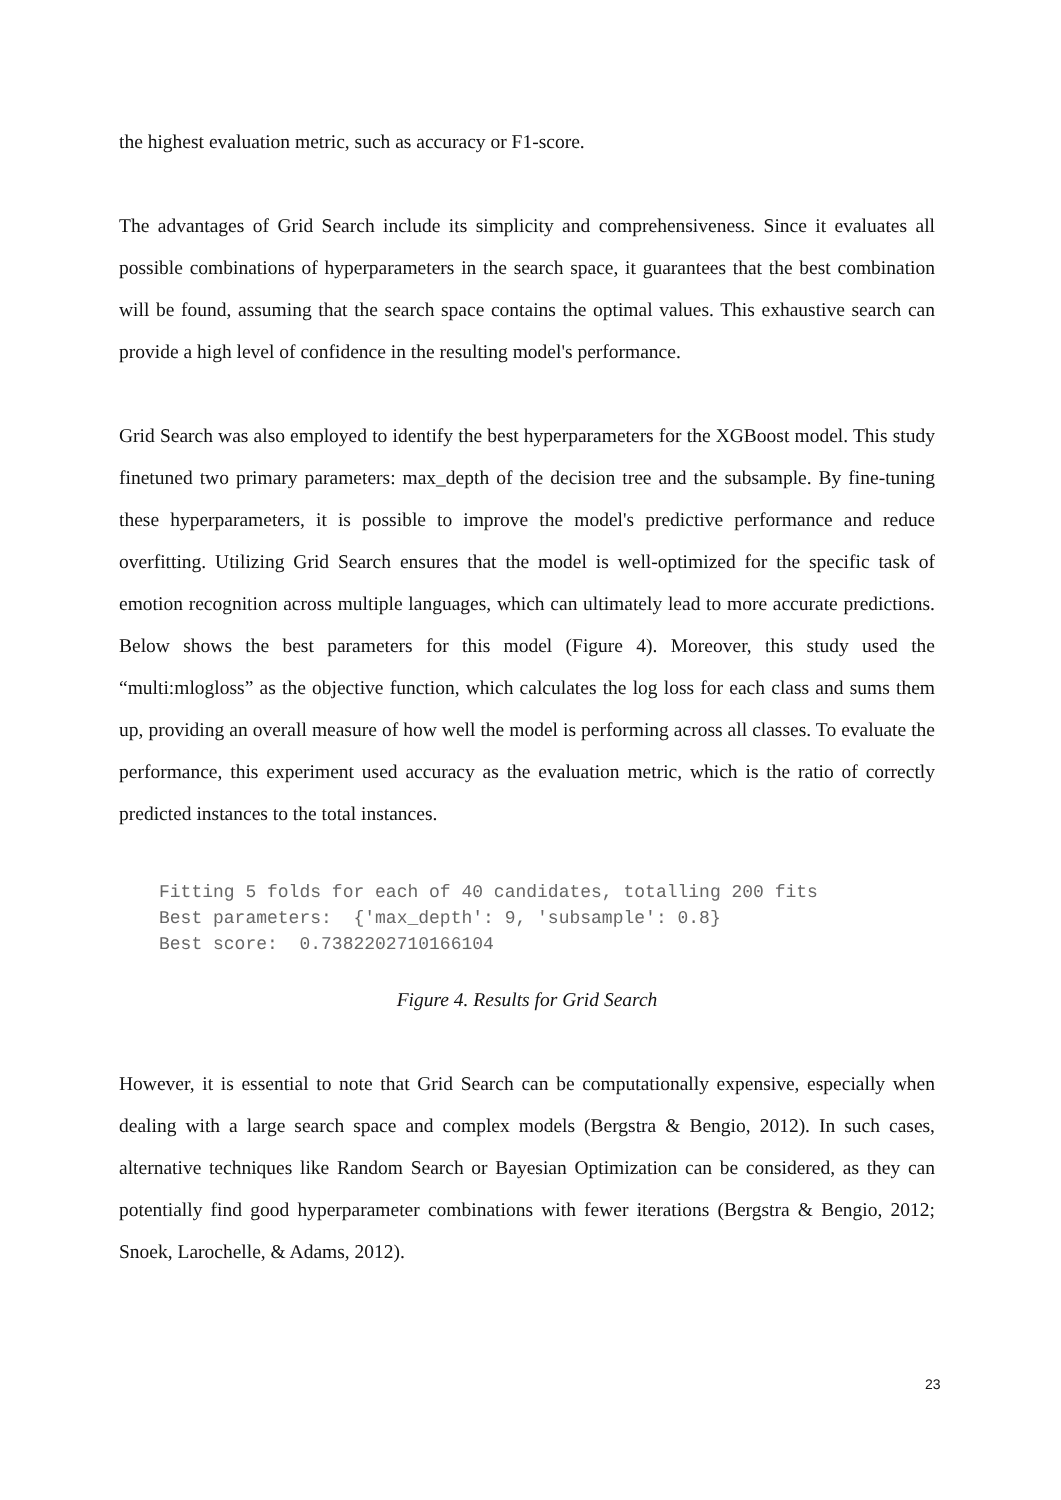the highest evaluation metric, such as accuracy or F1-score.
The advantages of Grid Search include its simplicity and comprehensiveness. Since it evaluates all possible combinations of hyperparameters in the search space, it guarantees that the best combination will be found, assuming that the search space contains the optimal values. This exhaustive search can provide a high level of confidence in the resulting model's performance.
Grid Search was also employed to identify the best hyperparameters for the XGBoost model. This study finetuned two primary parameters: max_depth of the decision tree and the subsample. By fine-tuning these hyperparameters, it is possible to improve the model's predictive performance and reduce overfitting. Utilizing Grid Search ensures that the model is well-optimized for the specific task of emotion recognition across multiple languages, which can ultimately lead to more accurate predictions. Below shows the best parameters for this model (Figure 4). Moreover, this study used the “multi:mlogloss” as the objective function, which calculates the log loss for each class and sums them up, providing an overall measure of how well the model is performing across all classes. To evaluate the performance, this experiment used accuracy as the evaluation metric, which is the ratio of correctly predicted instances to the total instances.
Fitting 5 folds for each of 40 candidates, totalling 200 fits
Best parameters:  {'max_depth': 9, 'subsample': 0.8}
Best score:  0.7382202710166104
Figure 4. Results for Grid Search
However, it is essential to note that Grid Search can be computationally expensive, especially when dealing with a large search space and complex models (Bergstra & Bengio, 2012). In such cases, alternative techniques like Random Search or Bayesian Optimization can be considered, as they can potentially find good hyperparameter combinations with fewer iterations (Bergstra & Bengio, 2012; Snoek, Larochelle, & Adams, 2012).
23